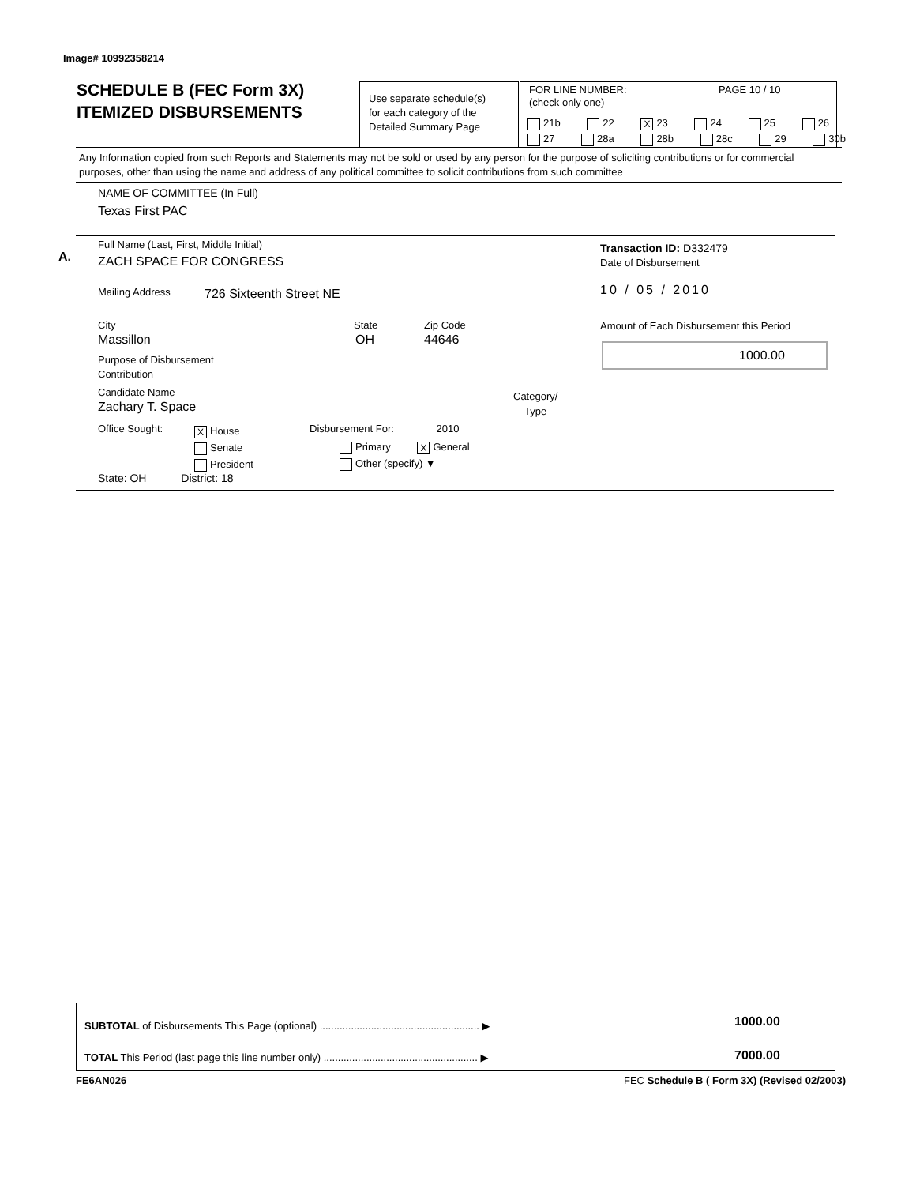Image# 10992358214
SCHEDULE B (FEC Form 3X)
ITEMIZED DISBURSEMENTS
Use separate schedule(s)
for each category of the
Detailed Summary Page
FOR LINE NUMBER:
(check only one)
PAGE 10 / 10
21b 22 X 23 24 25 26
27 28a 28b 28c 29 30b
Any Information copied from such Reports and Statements may not be sold or used by any person for the purpose of soliciting contributions or for commercial purposes, other than using the name and address of any political committee to solicit contributions from such committee
NAME OF COMMITTEE (In Full)
Texas First PAC
A.
Full Name (Last, First, Middle Initial)
ZACH SPACE FOR CONGRESS
Transaction ID: D332479
Date of Disbursement
10 / 05 / 2010
Mailing Address 726 Sixteenth Street NE
City
Massillon
State
OH
Zip Code
44646
Amount of Each Disbursement this Period
1000.00
Purpose of Disbursement
Contribution
Candidate Name
Zachary T. Space
Category/
Type
Office Sought:
X House
Senate
President
Disbursement For: 2010
Primary X General
Other (specify) ▼
State: OH District: 18
SUBTOTAL of Disbursements This Page (optional) ........................................................ ▶
TOTAL This Period (last page this line number only) ...................................................... ▶
1000.00
7000.00
FE6AN026
FEC Schedule B ( Form 3X) (Revised 02/2003)